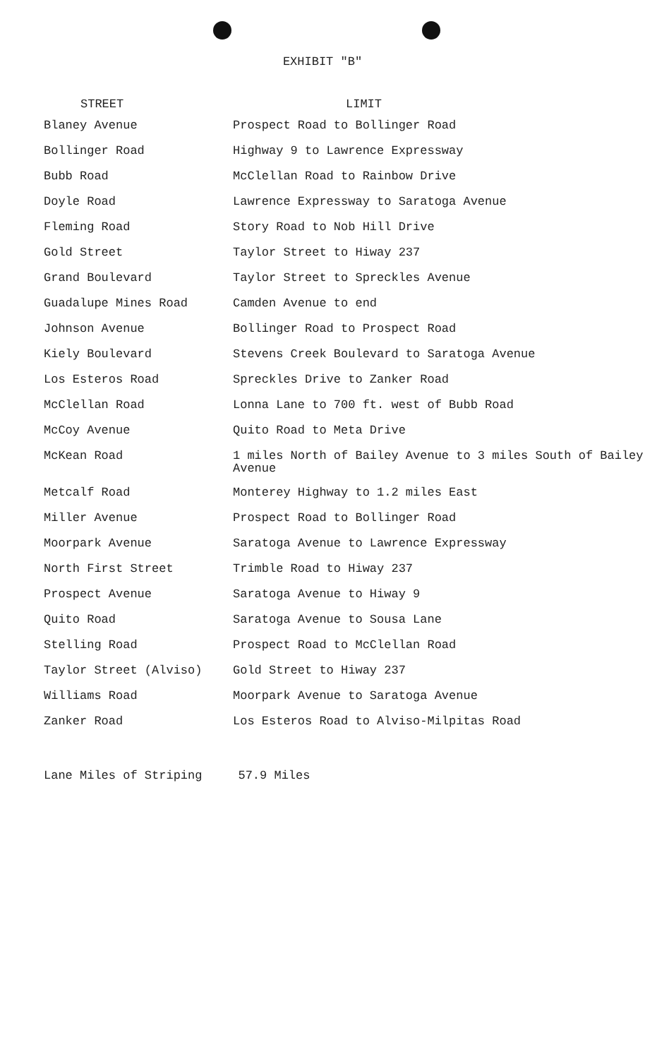EXHIBIT "B"
| STREET | LIMIT |
| --- | --- |
| Blaney Avenue | Prospect Road to Bollinger Road |
| Bollinger Road | Highway 9 to Lawrence Expressway |
| Bubb Road | McClellan Road to Rainbow Drive |
| Doyle Road | Lawrence Expressway to Saratoga Avenue |
| Fleming Road | Story Road to Nob Hill Drive |
| Gold Street | Taylor Street to Hiway 237 |
| Grand Boulevard | Taylor Street to Spreckles Avenue |
| Guadalupe Mines Road | Camden Avenue to end |
| Johnson Avenue | Bollinger Road to Prospect Road |
| Kiely Boulevard | Stevens Creek Boulevard to Saratoga Avenue |
| Los Esteros Road | Spreckles Drive to Zanker Road |
| McClellan Road | Lonna Lane to 700 ft. west of Bubb Road |
| McCoy Avenue | Quito Road to Meta Drive |
| McKean Road | 1 miles North of Bailey Avenue to 3 miles South of Bailey Avenue |
| Metcalf Road | Monterey Highway to 1.2 miles East |
| Miller Avenue | Prospect Road to Bollinger Road |
| Moorpark Avenue | Saratoga Avenue to Lawrence Expressway |
| North First Street | Trimble Road to Hiway 237 |
| Prospect Avenue | Saratoga Avenue to Hiway 9 |
| Quito Road | Saratoga Avenue to Sousa Lane |
| Stelling Road | Prospect Road to McClellan Road |
| Taylor Street (Alviso) | Gold Street to Hiway 237 |
| Williams Road | Moorpark Avenue to Saratoga Avenue |
| Zanker Road | Los Esteros Road to Alviso-Milpitas Road |
Lane Miles of Striping 57.9 Miles